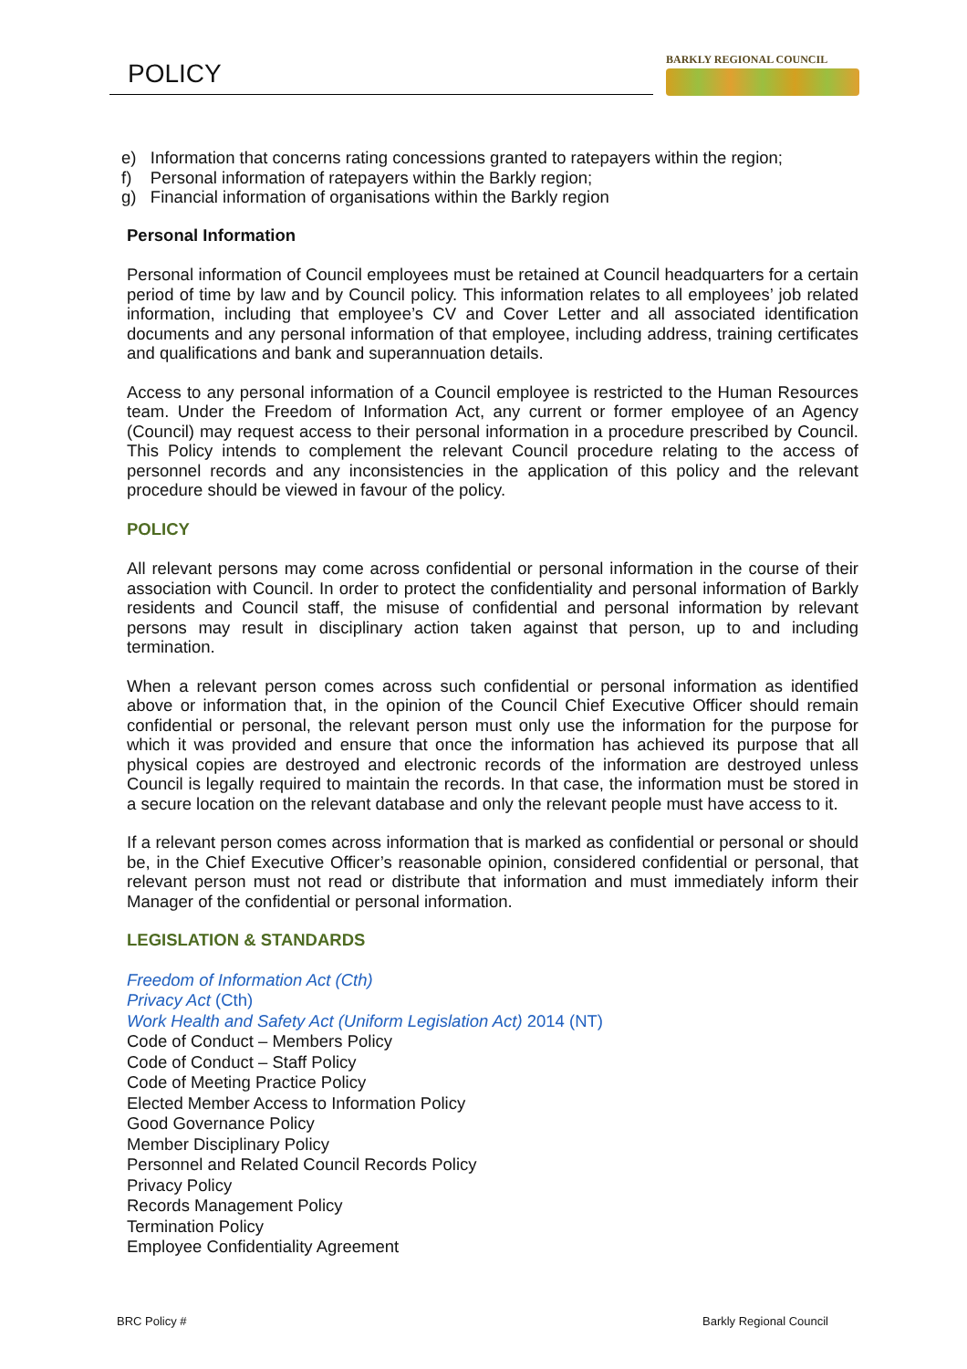POLICY
BARKLY REGIONAL COUNCIL
e) Information that concerns rating concessions granted to ratepayers within the region;
f) Personal information of ratepayers within the Barkly region;
g) Financial information of organisations within the Barkly region
Personal Information
Personal information of Council employees must be retained at Council headquarters for a certain period of time by law and by Council policy. This information relates to all employees’ job related information, including that employee’s CV and Cover Letter and all associated identification documents and any personal information of that employee, including address, training certificates and qualifications and bank and superannuation details.
Access to any personal information of a Council employee is restricted to the Human Resources team. Under the Freedom of Information Act, any current or former employee of an Agency (Council) may request access to their personal information in a procedure prescribed by Council. This Policy intends to complement the relevant Council procedure relating to the access of personnel records and any inconsistencies in the application of this policy and the relevant procedure should be viewed in favour of the policy.
POLICY
All relevant persons may come across confidential or personal information in the course of their association with Council. In order to protect the confidentiality and personal information of Barkly residents and Council staff, the misuse of confidential and personal information by relevant persons may result in disciplinary action taken against that person, up to and including termination.
When a relevant person comes across such confidential or personal information as identified above or information that, in the opinion of the Council Chief Executive Officer should remain confidential or personal, the relevant person must only use the information for the purpose for which it was provided and ensure that once the information has achieved its purpose that all physical copies are destroyed and electronic records of the information are destroyed unless Council is legally required to maintain the records. In that case, the information must be stored in a secure location on the relevant database and only the relevant people must have access to it.
If a relevant person comes across information that is marked as confidential or personal or should be, in the Chief Executive Officer’s reasonable opinion, considered confidential or personal, that relevant person must not read or distribute that information and must immediately inform their Manager of the confidential or personal information.
LEGISLATION & STANDARDS
Freedom of Information Act (Cth)
Privacy Act (Cth)
Work Health and Safety Act (Uniform Legislation Act) 2014 (NT)
Code of Conduct – Members Policy
Code of Conduct – Staff Policy
Code of Meeting Practice Policy
Elected Member Access to Information Policy
Good Governance Policy
Member Disciplinary Policy
Personnel and Related Council Records Policy
Privacy Policy
Records Management Policy
Termination Policy
Employee Confidentiality Agreement
BRC Policy # Barkly Regional Council